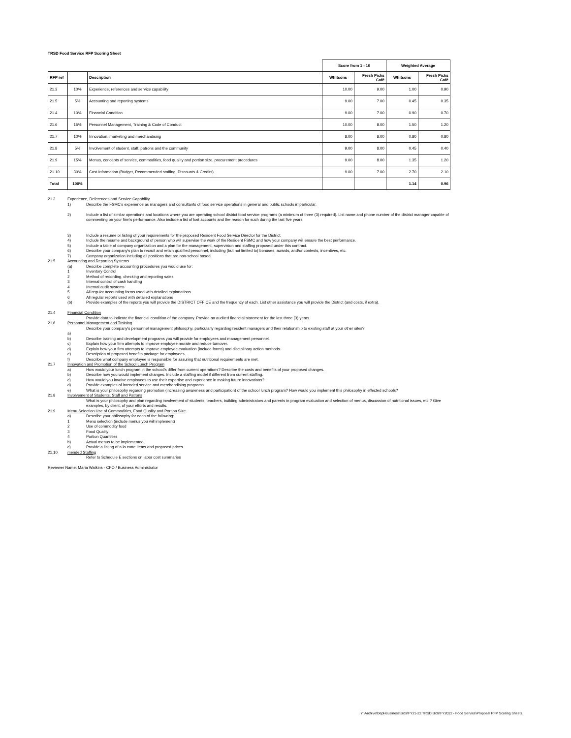TRSD Food Service RFP Scoring Sheet
| | | | Score from 1 - 10 | | Weighted Average | |
| --- | --- | --- | --- | --- | --- | --- |
| RFP ref | | Description | Whitsons | Fresh Picks Café | Whitsons | Fresh Picks Café |
| 21.3 | 10% | Experience, references and service capability | 10.00 | 9.00 | 1.00 | 0.90 |
| 21.5 | 5% | Accounting and reporting systems | 9.00 | 7.00 | 0.45 | 0.35 |
| 21.4 | 10% | Financial Condition | 9.00 | 7.00 | 0.90 | 0.70 |
| 21.6 | 15% | Personnel Management, Training & Code of Conduct | 10.00 | 8.00 | 1.50 | 1.20 |
| 21.7 | 10% | Innovation, marketing and merchandising | 8.00 | 8.00 | 0.80 | 0.80 |
| 21.8 | 5% | Involvement of student, staff, patrons and the community | 9.00 | 8.00 | 0.45 | 0.40 |
| 21.9 | 15% | Menus, concepts of service, commodities, food quality and portion size, procurement procedures | 9.00 | 8.00 | 1.35 | 1.20 |
| 21.10 | 30% | Cost Information (Budget, Recommended staffing, Discounts & Credits) | 9.00 | 7.00 | 2.70 | 2.10 |
| Total | 100% | | | | 1.14 | 0.96 |
21.3 Experience, References and Service Capability
1) Describe the FSMC's experience as managers and consultants of food service operations in general and public schools in particular.
2) Include a list of similar operations and locations where you are operating school district food service programs (a minimum of three (3) required). List name and phone number of the district manager capable of commenting on your firm's performance. Also include a list of lost accounts and the reason for such during the last five years.
3) Include a resume or listing of your requirements for the proposed Resident Food Service Director for the District.
4) Include the resume and background of person who will supervise the work of the Resident FSMC and how your company will ensure the best performance.
5) Include a table of company organization and a plan for the management, supervision and staffing proposed under this contract.
6) Describe your company's plan to recruit and retain qualified personnel, including (but not limited to) bonuses, awards, and/or contests, incentives, etc.
7) Company organization including all positions that are non-school based.
21.5 Accounting and Reporting Systems
(a) Describe complete accounting procedures you would use for:
1 Inventory Control
2 Method of recording, checking and reporting sales
3 Internal control of cash handling
4 Internal audit systems
5 All regular accounting forms used with detailed explanations
6 All regular reports used with detailed explanations
(b) Provide examples of the reports you will provide the DISTRICT OFFICE and the frequency of each. List other assistance you will provide the District (and costs, if extra).
21.4 Financial Condition
Provide data to indicate the financial condition of the company. Provide an audited financial statement for the last three (3) years.
21.6 Personnel Management and Training
Describe your company's personnel management philosophy, particularly regarding resident managers and their relationship to existing staff at your other sites?
a)
b) Describe training and development programs you will provide for employees and management personnel.
c) Explain how your firm attempts to improve employee morale and reduce turnover.
d) Explain how your firm attempts to improve employee evaluation (include forms) and disciplinary action methods.
e) Description of proposed benefits package for employees.
f) Describe what company employee is responsible for assuring that nutritional requirements are met.
21.7 Innovation and Promotion of the School Lunch Program
a) How would your lunch program in the school/s differ from current operations? Describe the costs and benefits of your proposed changes.
b) Describe how you would implement changes. Include a staffing model if different from current staffing.
c) How would you involve employees to use their expertise and experience in making future innovations?
d) Provide examples of intended service and merchandising programs.
e) What is your philosophy regarding promotion (increasing awareness and participation) of the school lunch program? How would you implement this philosophy in effected schools?
21.8 Involvement of Students, Staff and Patrons
What is your philosophy and plan regarding involvement of students, teachers, building administrators and parents in program evaluation and selection of menus, discussion of nutritional issues, etc.? Give examples, by client, of your efforts and results.
21.9 Menu Selection Use of Commodities, Food Quality and Portion Size
a) Describe your philosophy for each of the following:
1 Menu selection (include menus you will implement)
2 Use of commodity food
3 Food Quality
4 Portion Quantities
b) Actual menus to be implemented.
c) Provide a listing of a la carte items and proposed prices.
21.10 mended Staffing
Refer to Schedule E sections on labor cost summaries
Reviewer Name: Maria Watkins - CFO / Business Administrator
Y:\Archive\Dept-Business\Bids\FY21-22 TRSD Bids\FY2022 - Food Service\Proposal RFP Scoring Sheets.